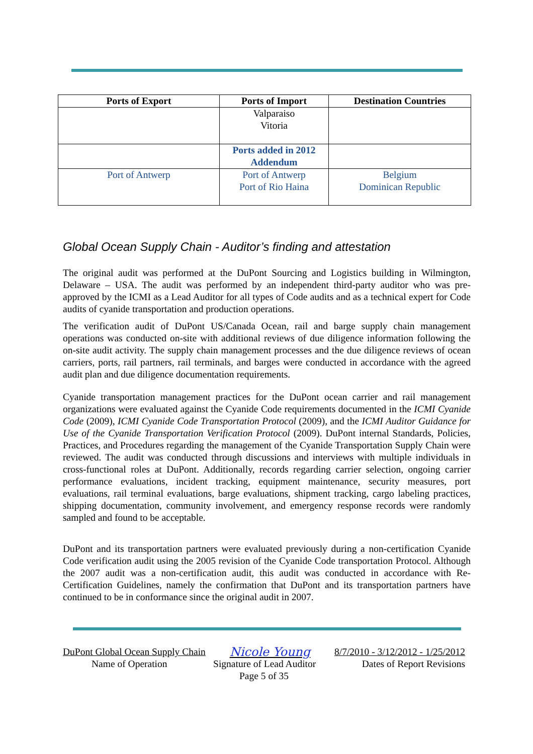| Ports of Export | Ports of Import | Destination Countries |
| --- | --- | --- |
| | Valparaiso Vitoria | |
| | Ports added in 2012 Addendum | |
| Port of Antwerp | Port of Antwerp Port of Rio Haina | Belgium Dominican Republic |
Global Ocean Supply Chain - Auditor’s finding and attestation
The original audit was performed at the DuPont Sourcing and Logistics building in Wilmington, Delaware – USA. The audit was performed by an independent third-party auditor who was pre-approved by the ICMI as a Lead Auditor for all types of Code audits and as a technical expert for Code audits of cyanide transportation and production operations.
The verification audit of DuPont US/Canada Ocean, rail and barge supply chain management operations was conducted on-site with additional reviews of due diligence information following the on-site audit activity. The supply chain management processes and the due diligence reviews of ocean carriers, ports, rail partners, rail terminals, and barges were conducted in accordance with the agreed audit plan and due diligence documentation requirements.
Cyanide transportation management practices for the DuPont ocean carrier and rail management organizations were evaluated against the Cyanide Code requirements documented in the ICMI Cyanide Code (2009), ICMI Cyanide Code Transportation Protocol (2009), and the ICMI Auditor Guidance for Use of the Cyanide Transportation Verification Protocol (2009). DuPont internal Standards, Policies, Practices, and Procedures regarding the management of the Cyanide Transportation Supply Chain were reviewed. The audit was conducted through discussions and interviews with multiple individuals in cross-functional roles at DuPont. Additionally, records regarding carrier selection, ongoing carrier performance evaluations, incident tracking, equipment maintenance, security measures, port evaluations, rail terminal evaluations, barge evaluations, shipment tracking, cargo labeling practices, shipping documentation, community involvement, and emergency response records were randomly sampled and found to be acceptable.
DuPont and its transportation partners were evaluated previously during a non-certification Cyanide Code verification audit using the 2005 revision of the Cyanide Code transportation Protocol. Although the 2007 audit was a non-certification audit, this audit was conducted in accordance with Re-Certification Guidelines, namely the confirmation that DuPont and its transportation partners have continued to be in conformance since the original audit in 2007.
DuPont Global Ocean Supply Chain Nicole Young 8/7/2010 - 3/12/2012 - 1/25/2012
Name of Operation Signature of Lead Auditor Dates of Report Revisions
Page 5 of 35